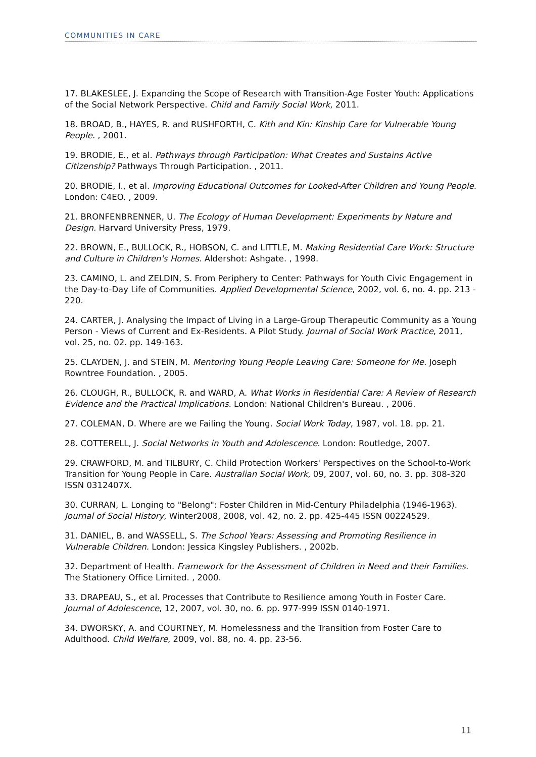COMMUNITIES IN CARE
17. BLAKESLEE, J. Expanding the Scope of Research with Transition-Age Foster Youth: Applications of the Social Network Perspective. Child and Family Social Work, 2011.
18. BROAD, B., HAYES, R. and RUSHFORTH, C. Kith and Kin: Kinship Care for Vulnerable Young People. , 2001.
19. BRODIE, E., et al. Pathways through Participation: What Creates and Sustains Active Citizenship? Pathways Through Participation. , 2011.
20. BRODIE, I., et al. Improving Educational Outcomes for Looked-After Children and Young People. London: C4EO. , 2009.
21. BRONFENBRENNER, U. The Ecology of Human Development: Experiments by Nature and Design. Harvard University Press, 1979.
22. BROWN, E., BULLOCK, R., HOBSON, C. and LITTLE, M. Making Residential Care Work: Structure and Culture in Children's Homes. Aldershot: Ashgate. , 1998.
23. CAMINO, L. and ZELDIN, S. From Periphery to Center: Pathways for Youth Civic Engagement in the Day-to-Day Life of Communities. Applied Developmental Science, 2002, vol. 6, no. 4. pp. 213 - 220.
24. CARTER, J. Analysing the Impact of Living in a Large-Group Therapeutic Community as a Young Person - Views of Current and Ex-Residents. A Pilot Study. Journal of Social Work Practice, 2011, vol. 25, no. 02. pp. 149-163.
25. CLAYDEN, J. and STEIN, M. Mentoring Young People Leaving Care: Someone for Me. Joseph Rowntree Foundation. , 2005.
26. CLOUGH, R., BULLOCK, R. and WARD, A. What Works in Residential Care: A Review of Research Evidence and the Practical Implications. London: National Children's Bureau. , 2006.
27. COLEMAN, D. Where are we Failing the Young. Social Work Today, 1987, vol. 18. pp. 21.
28. COTTERELL, J. Social Networks in Youth and Adolescence. London: Routledge, 2007.
29. CRAWFORD, M. and TILBURY, C. Child Protection Workers' Perspectives on the School-to-Work Transition for Young People in Care. Australian Social Work, 09, 2007, vol. 60, no. 3. pp. 308-320 ISSN 0312407X.
30. CURRAN, L. Longing to "Belong": Foster Children in Mid-Century Philadelphia (1946-1963). Journal of Social History, Winter2008, 2008, vol. 42, no. 2. pp. 425-445 ISSN 00224529.
31. DANIEL, B. and WASSELL, S. The School Years: Assessing and Promoting Resilience in Vulnerable Children. London: Jessica Kingsley Publishers. , 2002b.
32. Department of Health. Framework for the Assessment of Children in Need and their Families. The Stationery Office Limited. , 2000.
33. DRAPEAU, S., et al. Processes that Contribute to Resilience among Youth in Foster Care. Journal of Adolescence, 12, 2007, vol. 30, no. 6. pp. 977-999 ISSN 0140-1971.
34. DWORSKY, A. and COURTNEY, M. Homelessness and the Transition from Foster Care to Adulthood. Child Welfare, 2009, vol. 88, no. 4. pp. 23-56.
11